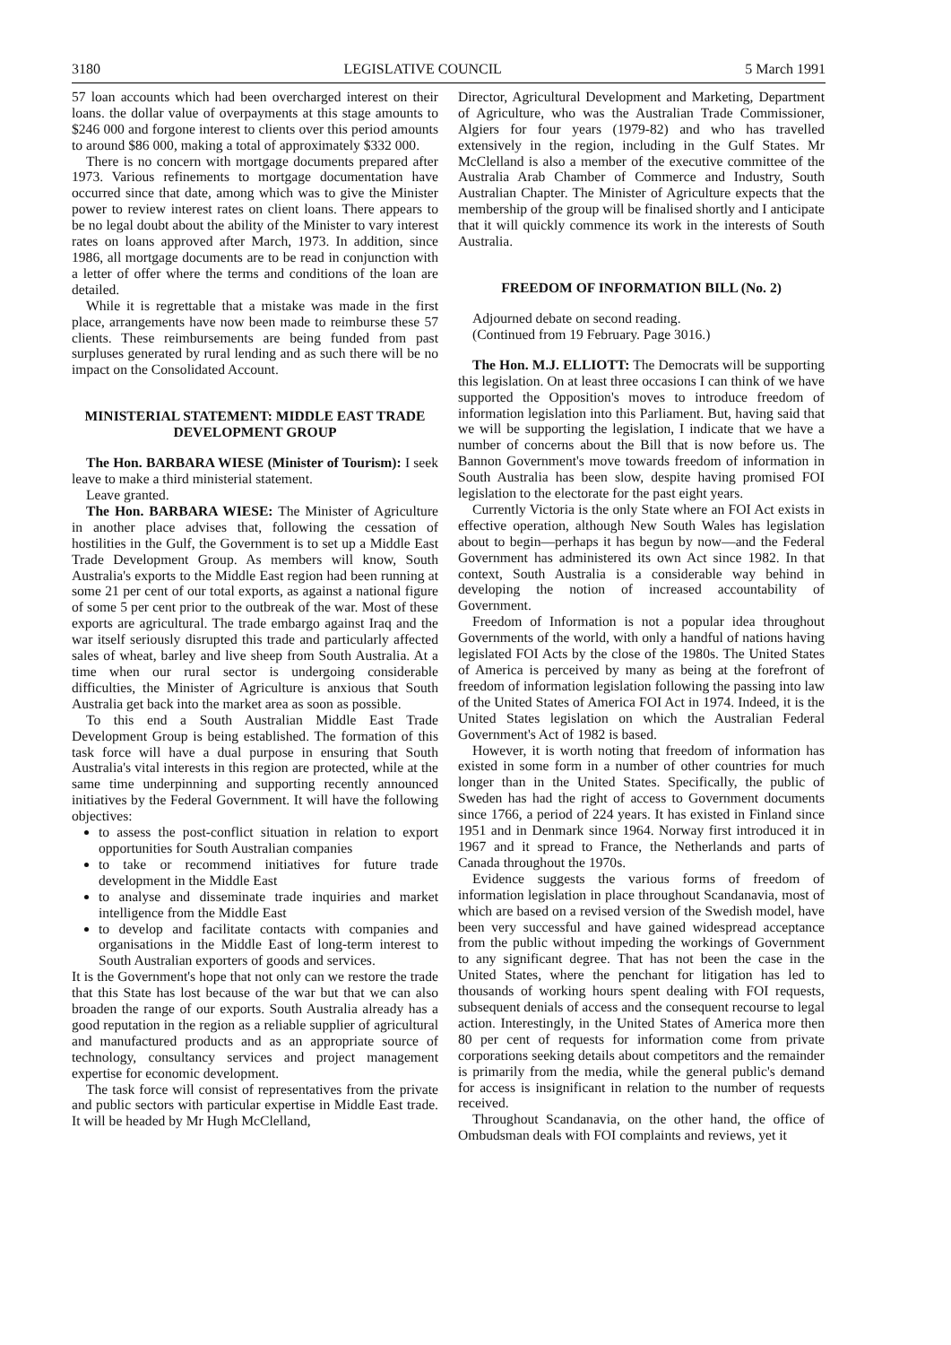3180 LEGISLATIVE COUNCIL 5 March 1991
57 loan accounts which had been overcharged interest on their loans. the dollar value of overpayments at this stage amounts to $246 000 and forgone interest to clients over this period amounts to around $86 000, making a total of approximately $332 000.
There is no concern with mortgage documents prepared after 1973. Various refinements to mortgage documentation have occurred since that date, among which was to give the Minister power to review interest rates on client loans. There appears to be no legal doubt about the ability of the Minister to vary interest rates on loans approved after March, 1973. In addition, since 1986, all mortgage documents are to be read in conjunction with a letter of offer where the terms and conditions of the loan are detailed.
While it is regrettable that a mistake was made in the first place, arrangements have now been made to reimburse these 57 clients. These reimbursements are being funded from past surpluses generated by rural lending and as such there will be no impact on the Consolidated Account.
MINISTERIAL STATEMENT: MIDDLE EAST TRADE DEVELOPMENT GROUP
The Hon. BARBARA WIESE (Minister of Tourism): I seek leave to make a third ministerial statement.
Leave granted.
The Hon. BARBARA WIESE: The Minister of Agriculture in another place advises that, following the cessation of hostilities in the Gulf, the Government is to set up a Middle East Trade Development Group. As members will know, South Australia's exports to the Middle East region had been running at some 21 per cent of our total exports, as against a national figure of some 5 per cent prior to the outbreak of the war. Most of these exports are agricultural. The trade embargo against Iraq and the war itself seriously disrupted this trade and particularly affected sales of wheat, barley and live sheep from South Australia. At a time when our rural sector is undergoing considerable difficulties, the Minister of Agriculture is anxious that South Australia get back into the market area as soon as possible.
To this end a South Australian Middle East Trade Development Group is being established. The formation of this task force will have a dual purpose in ensuring that South Australia's vital interests in this region are protected, while at the same time underpinning and supporting recently announced initiatives by the Federal Government. It will have the following objectives:
to assess the post-conflict situation in relation to export opportunities for South Australian companies
to take or recommend initiatives for future trade development in the Middle East
to analyse and disseminate trade inquiries and market intelligence from the Middle East
to develop and facilitate contacts with companies and organisations in the Middle East of long-term interest to South Australian exporters of goods and services.
It is the Government's hope that not only can we restore the trade that this State has lost because of the war but that we can also broaden the range of our exports. South Australia already has a good reputation in the region as a reliable supplier of agricultural and manufactured products and as an appropriate source of technology, consultancy services and project management expertise for economic development.
The task force will consist of representatives from the private and public sectors with particular expertise in Middle East trade. It will be headed by Mr Hugh McClelland,
Director, Agricultural Development and Marketing, Department of Agriculture, who was the Australian Trade Commissioner, Algiers for four years (1979-82) and who has travelled extensively in the region, including in the Gulf States. Mr McClelland is also a member of the executive committee of the Australia Arab Chamber of Commerce and Industry, South Australian Chapter. The Minister of Agriculture expects that the membership of the group will be finalised shortly and I anticipate that it will quickly commence its work in the interests of South Australia.
FREEDOM OF INFORMATION BILL (No. 2)
Adjourned debate on second reading.
(Continued from 19 February. Page 3016.)
The Hon. M.J. ELLIOTT: The Democrats will be supporting this legislation. On at least three occasions I can think of we have supported the Opposition's moves to introduce freedom of information legislation into this Parliament. But, having said that we will be supporting the legislation, I indicate that we have a number of concerns about the Bill that is now before us. The Bannon Government's move towards freedom of information in South Australia has been slow, despite having promised FOI legislation to the electorate for the past eight years.
Currently Victoria is the only State where an FOI Act exists in effective operation, although New South Wales has legislation about to begin—perhaps it has begun by now—and the Federal Government has administered its own Act since 1982. In that context, South Australia is a considerable way behind in developing the notion of increased accountability of Government.
Freedom of Information is not a popular idea throughout Governments of the world, with only a handful of nations having legislated FOI Acts by the close of the 1980s. The United States of America is perceived by many as being at the forefront of freedom of information legislation following the passing into law of the United States of America FOI Act in 1974. Indeed, it is the United States legislation on which the Australian Federal Government's Act of 1982 is based.
However, it is worth noting that freedom of information has existed in some form in a number of other countries for much longer than in the United States. Specifically, the public of Sweden has had the right of access to Government documents since 1766, a period of 224 years. It has existed in Finland since 1951 and in Denmark since 1964. Norway first introduced it in 1967 and it spread to France, the Netherlands and parts of Canada throughout the 1970s.
Evidence suggests the various forms of freedom of information legislation in place throughout Scandanavia, most of which are based on a revised version of the Swedish model, have been very successful and have gained widespread acceptance from the public without impeding the workings of Government to any significant degree. That has not been the case in the United States, where the penchant for litigation has led to thousands of working hours spent dealing with FOI requests, subsequent denials of access and the consequent recourse to legal action. Interestingly, in the United States of America more then 80 per cent of requests for information come from private corporations seeking details about competitors and the remainder is primarily from the media, while the general public's demand for access is insignificant in relation to the number of requests received.
Throughout Scandanavia, on the other hand, the office of Ombudsman deals with FOI complaints and reviews, yet it